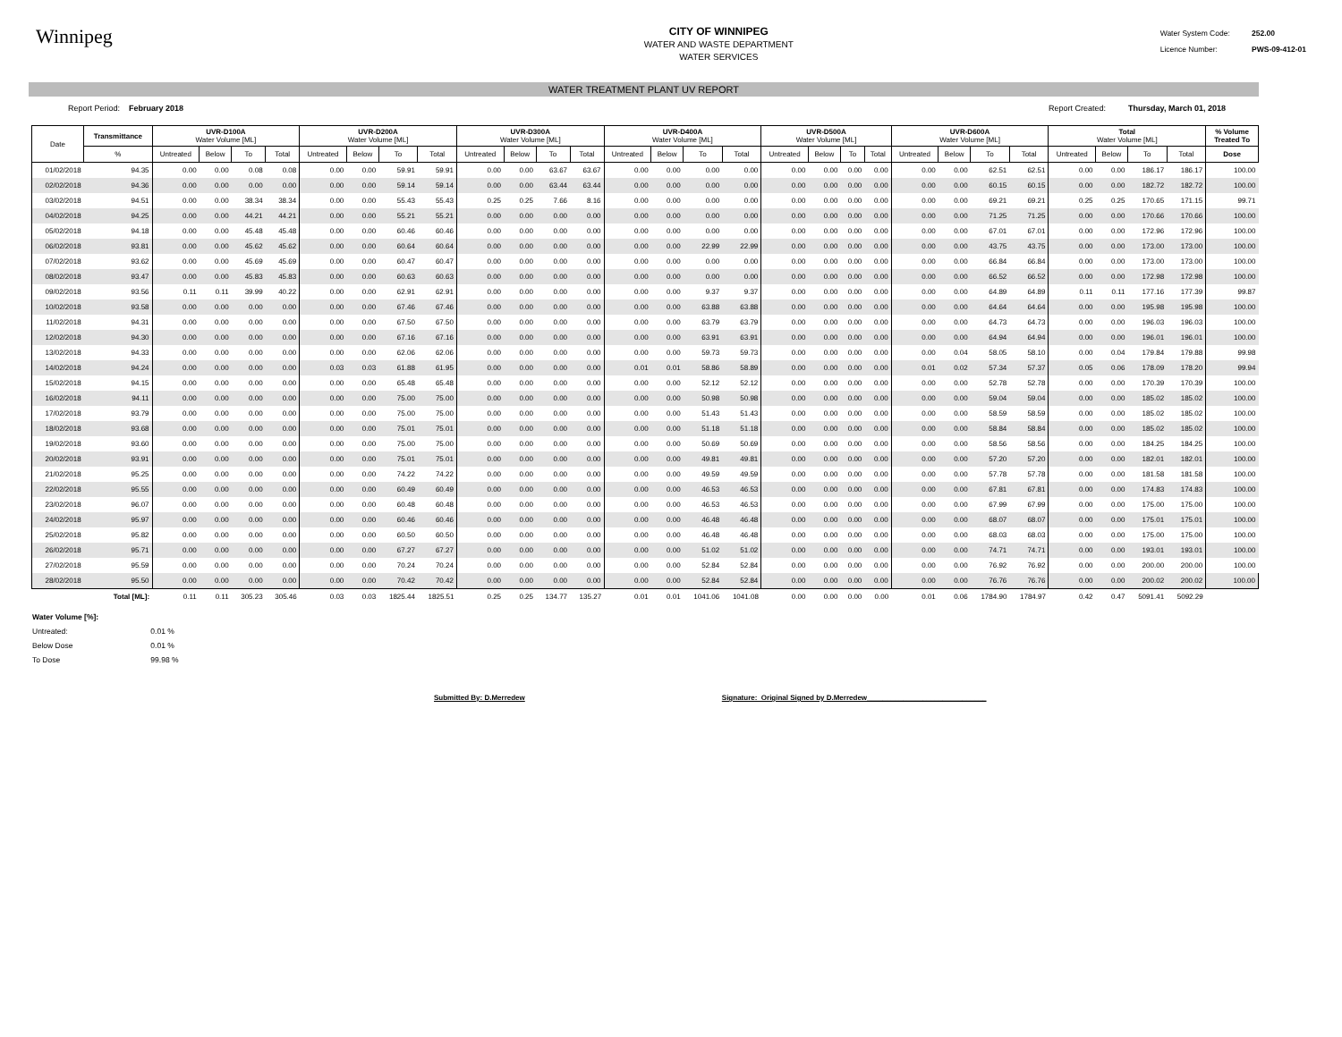Winnipeg
CITY OF WINNIPEG
WATER AND WASTE DEPARTMENT
WATER SERVICES
Water System Code: 252.00
Licence Number: PWS-09-412-01
WATER TREATMENT PLANT UV REPORT
Report Period: February 2018
Report Created: Thursday, March 01, 2018
| Date | Transmittance | UVR-D100A Water Volume [ML] | | | | UVR-D200A Water Volume [ML] | | | | UVR-D300A Water Volume [ML] | | | | UVR-D400A Water Volume [ML] | | | | UVR-D500A Water Volume [ML] | | | | UVR-D600A Water Volume [ML] | | | | Total Water Volume [ML] | | | | % Volume Treated To |
| --- | --- | --- | --- | --- | --- | --- | --- | --- | --- | --- | --- | --- | --- | --- | --- | --- | --- | --- | --- | --- | --- | --- | --- | --- | --- | --- | --- | --- | --- | --- |
| | % | Untreated | Below | To | Total | Untreated | Below | To | Total | Untreated | Below | To | Total | Untreated | Below | To | Total | Untreated | Below | To | Total | Untreated | Below | To | Total | Untreated | Below | To | Total | Dose |
| 01/02/2018 | 94.35 | 0.00 | 0.00 | 0.08 | 0.08 | 0.00 | 0.00 | 59.91 | 59.91 | 0.00 | 0.00 | 63.67 | 63.67 | 0.00 | 0.00 | 0.00 | 0.00 | 0.00 | 0.00 | 0.00 | 0.00 | 0.00 | 0.00 | 62.51 | 62.51 | 0.00 | 0.00 | 186.17 | 186.17 | 100.00 |
| 02/02/2018 | 94.36 | 0.00 | 0.00 | 0.00 | 0.00 | 0.00 | 0.00 | 59.14 | 59.14 | 0.00 | 0.00 | 63.44 | 63.44 | 0.00 | 0.00 | 0.00 | 0.00 | 0.00 | 0.00 | 0.00 | 0.00 | 0.00 | 0.00 | 60.15 | 60.15 | 0.00 | 0.00 | 182.72 | 182.72 | 100.00 |
| 03/02/2018 | 94.51 | 0.00 | 0.00 | 38.34 | 38.34 | 0.00 | 0.00 | 55.43 | 55.43 | 0.25 | 0.25 | 7.66 | 8.16 | 0.00 | 0.00 | 0.00 | 0.00 | 0.00 | 0.00 | 0.00 | 0.00 | 0.00 | 0.00 | 69.21 | 69.21 | 0.25 | 0.25 | 170.65 | 171.15 | 99.71 |
| 04/02/2018 | 94.25 | 0.00 | 0.00 | 44.21 | 44.21 | 0.00 | 0.00 | 55.21 | 55.21 | 0.00 | 0.00 | 0.00 | 0.00 | 0.00 | 0.00 | 0.00 | 0.00 | 0.00 | 0.00 | 0.00 | 0.00 | 0.00 | 0.00 | 71.25 | 71.25 | 0.00 | 0.00 | 170.66 | 170.66 | 100.00 |
| 05/02/2018 | 94.18 | 0.00 | 0.00 | 45.48 | 45.48 | 0.00 | 0.00 | 60.46 | 60.46 | 0.00 | 0.00 | 0.00 | 0.00 | 0.00 | 0.00 | 0.00 | 0.00 | 0.00 | 0.00 | 0.00 | 0.00 | 0.00 | 0.00 | 67.01 | 67.01 | 0.00 | 0.00 | 172.96 | 172.96 | 100.00 |
| 06/02/2018 | 93.81 | 0.00 | 0.00 | 45.62 | 45.62 | 0.00 | 0.00 | 60.64 | 60.64 | 0.00 | 0.00 | 0.00 | 0.00 | 0.00 | 0.00 | 22.99 | 22.99 | 0.00 | 0.00 | 0.00 | 0.00 | 0.00 | 0.00 | 43.75 | 43.75 | 0.00 | 0.00 | 173.00 | 173.00 | 100.00 |
| 07/02/2018 | 93.62 | 0.00 | 0.00 | 45.69 | 45.69 | 0.00 | 0.00 | 60.47 | 60.47 | 0.00 | 0.00 | 0.00 | 0.00 | 0.00 | 0.00 | 0.00 | 0.00 | 0.00 | 0.00 | 0.00 | 0.00 | 0.00 | 0.00 | 66.84 | 66.84 | 0.00 | 0.00 | 173.00 | 173.00 | 100.00 |
| 08/02/2018 | 93.47 | 0.00 | 0.00 | 45.83 | 45.83 | 0.00 | 0.00 | 60.63 | 60.63 | 0.00 | 0.00 | 0.00 | 0.00 | 0.00 | 0.00 | 0.00 | 0.00 | 0.00 | 0.00 | 0.00 | 0.00 | 0.00 | 0.00 | 66.52 | 66.52 | 0.00 | 0.00 | 172.98 | 172.98 | 100.00 |
| 09/02/2018 | 93.56 | 0.11 | 0.11 | 39.99 | 40.22 | 0.00 | 0.00 | 62.91 | 62.91 | 0.00 | 0.00 | 0.00 | 0.00 | 0.00 | 0.00 | 9.37 | 9.37 | 0.00 | 0.00 | 0.00 | 0.00 | 0.00 | 0.00 | 64.89 | 64.89 | 0.11 | 0.11 | 177.16 | 177.39 | 99.87 |
| 10/02/2018 | 93.58 | 0.00 | 0.00 | 0.00 | 0.00 | 0.00 | 0.00 | 67.46 | 67.46 | 0.00 | 0.00 | 0.00 | 0.00 | 0.00 | 0.00 | 63.88 | 63.88 | 0.00 | 0.00 | 0.00 | 0.00 | 0.00 | 0.00 | 64.64 | 64.64 | 0.00 | 0.00 | 195.98 | 195.98 | 100.00 |
| 11/02/2018 | 94.31 | 0.00 | 0.00 | 0.00 | 0.00 | 0.00 | 0.00 | 67.50 | 67.50 | 0.00 | 0.00 | 0.00 | 0.00 | 0.00 | 0.00 | 63.79 | 63.79 | 0.00 | 0.00 | 0.00 | 0.00 | 0.00 | 0.00 | 64.73 | 64.73 | 0.00 | 0.00 | 196.03 | 196.03 | 100.00 |
| 12/02/2018 | 94.30 | 0.00 | 0.00 | 0.00 | 0.00 | 0.00 | 0.00 | 67.16 | 67.16 | 0.00 | 0.00 | 0.00 | 0.00 | 0.00 | 0.00 | 63.91 | 63.91 | 0.00 | 0.00 | 0.00 | 0.00 | 0.00 | 0.00 | 64.94 | 64.94 | 0.00 | 0.00 | 196.01 | 196.01 | 100.00 |
| 13/02/2018 | 94.33 | 0.00 | 0.00 | 0.00 | 0.00 | 0.00 | 0.00 | 62.06 | 62.06 | 0.00 | 0.00 | 0.00 | 0.00 | 0.00 | 0.00 | 59.73 | 59.73 | 0.00 | 0.00 | 0.00 | 0.00 | 0.00 | 0.04 | 58.05 | 58.10 | 0.00 | 0.04 | 179.84 | 179.88 | 99.98 |
| 14/02/2018 | 94.24 | 0.00 | 0.00 | 0.00 | 0.00 | 0.03 | 0.03 | 61.88 | 61.95 | 0.00 | 0.00 | 0.00 | 0.00 | 0.01 | 0.01 | 58.86 | 58.89 | 0.00 | 0.00 | 0.00 | 0.00 | 0.01 | 0.02 | 57.34 | 57.37 | 0.05 | 0.06 | 178.09 | 178.20 | 99.94 |
| 15/02/2018 | 94.15 | 0.00 | 0.00 | 0.00 | 0.00 | 0.00 | 0.00 | 65.48 | 65.48 | 0.00 | 0.00 | 0.00 | 0.00 | 0.00 | 0.00 | 52.12 | 52.12 | 0.00 | 0.00 | 0.00 | 0.00 | 0.00 | 0.00 | 52.78 | 52.78 | 0.00 | 0.00 | 170.39 | 170.39 | 100.00 |
| 16/02/2018 | 94.11 | 0.00 | 0.00 | 0.00 | 0.00 | 0.00 | 0.00 | 75.00 | 75.00 | 0.00 | 0.00 | 0.00 | 0.00 | 0.00 | 0.00 | 50.98 | 50.98 | 0.00 | 0.00 | 0.00 | 0.00 | 0.00 | 0.00 | 59.04 | 59.04 | 0.00 | 0.00 | 185.02 | 185.02 | 100.00 |
| 17/02/2018 | 93.79 | 0.00 | 0.00 | 0.00 | 0.00 | 0.00 | 0.00 | 75.00 | 75.00 | 0.00 | 0.00 | 0.00 | 0.00 | 0.00 | 0.00 | 51.43 | 51.43 | 0.00 | 0.00 | 0.00 | 0.00 | 0.00 | 0.00 | 58.59 | 58.59 | 0.00 | 0.00 | 185.02 | 185.02 | 100.00 |
| 18/02/2018 | 93.68 | 0.00 | 0.00 | 0.00 | 0.00 | 0.00 | 0.00 | 75.01 | 75.01 | 0.00 | 0.00 | 0.00 | 0.00 | 0.00 | 0.00 | 51.18 | 51.18 | 0.00 | 0.00 | 0.00 | 0.00 | 0.00 | 0.00 | 58.84 | 58.84 | 0.00 | 0.00 | 185.02 | 185.02 | 100.00 |
| 19/02/2018 | 93.60 | 0.00 | 0.00 | 0.00 | 0.00 | 0.00 | 0.00 | 75.00 | 75.00 | 0.00 | 0.00 | 0.00 | 0.00 | 0.00 | 0.00 | 50.69 | 50.69 | 0.00 | 0.00 | 0.00 | 0.00 | 0.00 | 0.00 | 58.56 | 58.56 | 0.00 | 0.00 | 184.25 | 184.25 | 100.00 |
| 20/02/2018 | 93.91 | 0.00 | 0.00 | 0.00 | 0.00 | 0.00 | 0.00 | 75.01 | 75.01 | 0.00 | 0.00 | 0.00 | 0.00 | 0.00 | 0.00 | 49.81 | 49.81 | 0.00 | 0.00 | 0.00 | 0.00 | 0.00 | 0.00 | 57.20 | 57.20 | 0.00 | 0.00 | 182.01 | 182.01 | 100.00 |
| 21/02/2018 | 95.25 | 0.00 | 0.00 | 0.00 | 0.00 | 0.00 | 0.00 | 74.22 | 74.22 | 0.00 | 0.00 | 0.00 | 0.00 | 0.00 | 0.00 | 49.59 | 49.59 | 0.00 | 0.00 | 0.00 | 0.00 | 0.00 | 0.00 | 57.78 | 57.78 | 0.00 | 0.00 | 181.58 | 181.58 | 100.00 |
| 22/02/2018 | 95.55 | 0.00 | 0.00 | 0.00 | 0.00 | 0.00 | 0.00 | 60.49 | 60.49 | 0.00 | 0.00 | 0.00 | 0.00 | 0.00 | 0.00 | 46.53 | 46.53 | 0.00 | 0.00 | 0.00 | 0.00 | 0.00 | 0.00 | 67.81 | 67.81 | 0.00 | 0.00 | 174.83 | 174.83 | 100.00 |
| 23/02/2018 | 96.07 | 0.00 | 0.00 | 0.00 | 0.00 | 0.00 | 0.00 | 60.48 | 60.48 | 0.00 | 0.00 | 0.00 | 0.00 | 0.00 | 0.00 | 46.53 | 46.53 | 0.00 | 0.00 | 0.00 | 0.00 | 0.00 | 0.00 | 67.99 | 67.99 | 0.00 | 0.00 | 175.00 | 175.00 | 100.00 |
| 24/02/2018 | 95.97 | 0.00 | 0.00 | 0.00 | 0.00 | 0.00 | 0.00 | 60.46 | 60.46 | 0.00 | 0.00 | 0.00 | 0.00 | 0.00 | 0.00 | 46.48 | 46.48 | 0.00 | 0.00 | 0.00 | 0.00 | 0.00 | 0.00 | 68.07 | 68.07 | 0.00 | 0.00 | 175.01 | 175.01 | 100.00 |
| 25/02/2018 | 95.82 | 0.00 | 0.00 | 0.00 | 0.00 | 0.00 | 0.00 | 60.50 | 60.50 | 0.00 | 0.00 | 0.00 | 0.00 | 0.00 | 0.00 | 46.48 | 46.48 | 0.00 | 0.00 | 0.00 | 0.00 | 0.00 | 0.00 | 68.03 | 68.03 | 0.00 | 0.00 | 175.00 | 175.00 | 100.00 |
| 26/02/2018 | 95.71 | 0.00 | 0.00 | 0.00 | 0.00 | 0.00 | 0.00 | 67.27 | 67.27 | 0.00 | 0.00 | 0.00 | 0.00 | 0.00 | 0.00 | 51.02 | 51.02 | 0.00 | 0.00 | 0.00 | 0.00 | 0.00 | 0.00 | 74.71 | 74.71 | 0.00 | 0.00 | 193.01 | 193.01 | 100.00 |
| 27/02/2018 | 95.59 | 0.00 | 0.00 | 0.00 | 0.00 | 0.00 | 0.00 | 70.24 | 70.24 | 0.00 | 0.00 | 0.00 | 0.00 | 0.00 | 0.00 | 52.84 | 52.84 | 0.00 | 0.00 | 0.00 | 0.00 | 0.00 | 0.00 | 76.92 | 76.92 | 0.00 | 0.00 | 200.00 | 200.00 | 100.00 |
| 28/02/2018 | 95.50 | 0.00 | 0.00 | 0.00 | 0.00 | 0.00 | 0.00 | 70.42 | 70.42 | 0.00 | 0.00 | 0.00 | 0.00 | 0.00 | 0.00 | 52.84 | 52.84 | 0.00 | 0.00 | 0.00 | 0.00 | 0.00 | 0.00 | 76.76 | 76.76 | 0.00 | 0.00 | 200.02 | 200.02 | 100.00 |
| | Total [ML]: | 0.11 | 0.11 | 305.23 | 305.46 | 0.03 | 0.03 | 1825.44 | 1825.51 | 0.25 | 0.25 | 134.77 | 135.27 | 0.01 | 0.01 | 1041.06 | 1041.08 | 0.00 | 0.00 | 0.00 | 0.00 | 0.01 | 0.06 | 1784.90 | 1784.97 | 0.42 | 0.47 | 5091.41 | 5092.29 | |
Water Volume [%]:
Untreated: 0.01 %
Below Dose 0.01 %
To Dose 99.98 %
Submitted By: D.Merredew Signature: Original Signed by D.Merredew______________________________